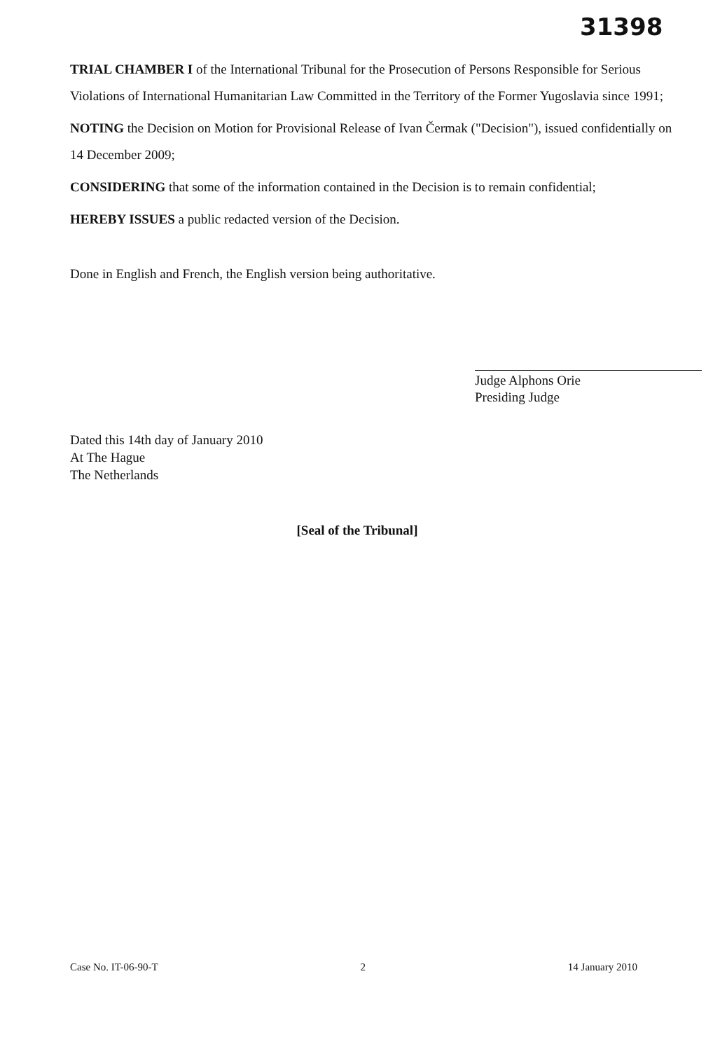31398
TRIAL CHAMBER I of the International Tribunal for the Prosecution of Persons Responsible for Serious Violations of International Humanitarian Law Committed in the Territory of the Former Yugoslavia since 1991;
NOTING the Decision on Motion for Provisional Release of Ivan Čermak ("Decision"), issued confidentially on 14 December 2009;
CONSIDERING that some of the information contained in the Decision is to remain confidential;
HEREBY ISSUES a public redacted version of the Decision.
Done in English and French, the English version being authoritative.
Judge Alphons Orie
Presiding Judge
Dated this 14th day of January 2010
At The Hague
The Netherlands
[Seal of the Tribunal]
Case No. IT-06-90-T 2 14 January 2010